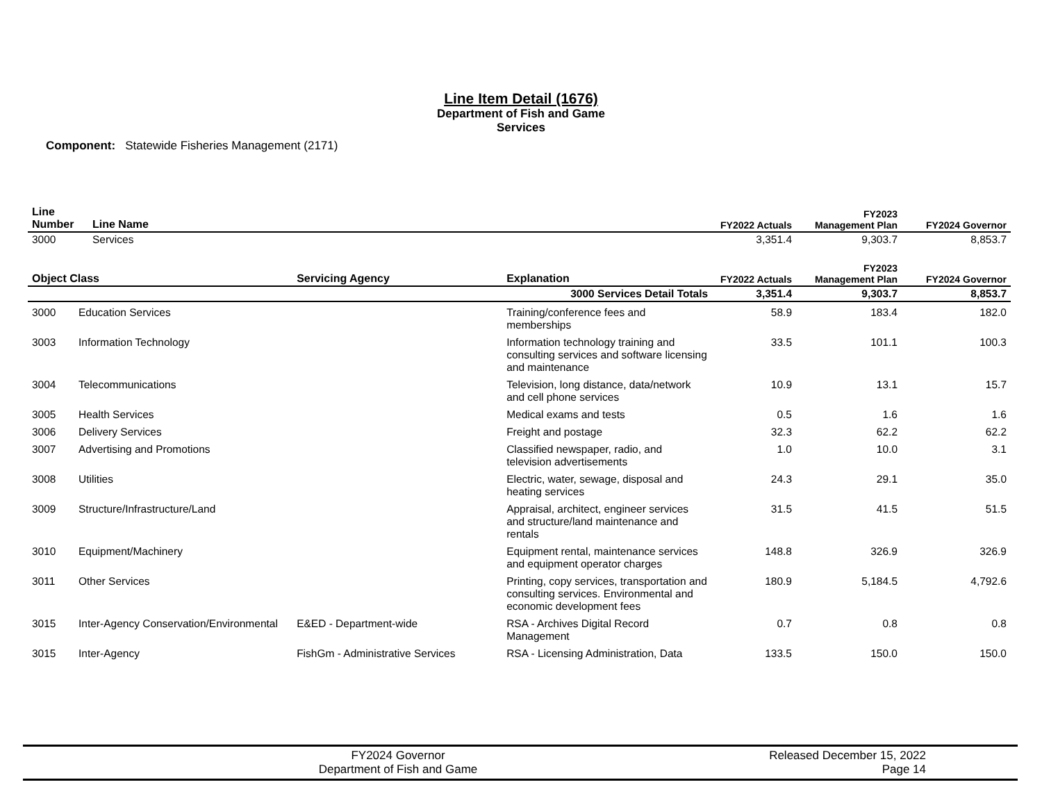Line Item Detail (1676)
Department of Fish and Game
Services
Component: Statewide Fisheries Management (2171)
| Line Number | Line Name | FY2022 Actuals | FY2023 Management Plan | FY2024 Governor |
| --- | --- | --- | --- | --- |
| 3000 | Services | 3,351.4 | 9,303.7 | 8,853.7 |
| Object Class | | Servicing Agency | Explanation | FY2022 Actuals | FY2023 Management Plan | FY2024 Governor |
| --- | --- | --- | --- | --- | --- | --- |
| 3000 Services Detail Totals | | | | 3,351.4 | 9,303.7 | 8,853.7 |
| 3000 | Education Services | | Training/conference fees and memberships | 58.9 | 183.4 | 182.0 |
| 3003 | Information Technology | | Information technology training and consulting services and software licensing and maintenance | 33.5 | 101.1 | 100.3 |
| 3004 | Telecommunications | | Television, long distance, data/network and cell phone services | 10.9 | 13.1 | 15.7 |
| 3005 | Health Services | | Medical exams and tests | 0.5 | 1.6 | 1.6 |
| 3006 | Delivery Services | | Freight and postage | 32.3 | 62.2 | 62.2 |
| 3007 | Advertising and Promotions | | Classified newspaper, radio, and television advertisements | 1.0 | 10.0 | 3.1 |
| 3008 | Utilities | | Electric, water, sewage, disposal and heating services | 24.3 | 29.1 | 35.0 |
| 3009 | Structure/Infrastructure/Land | | Appraisal, architect, engineer services and structure/land maintenance and rentals | 31.5 | 41.5 | 51.5 |
| 3010 | Equipment/Machinery | | Equipment rental, maintenance services and equipment operator charges | 148.8 | 326.9 | 326.9 |
| 3011 | Other Services | | Printing, copy services, transportation and consulting services. Environmental and economic development fees | 180.9 | 5,184.5 | 4,792.6 |
| 3015 | Inter-Agency Conservation/Environmental | E&ED - Department-wide | RSA - Archives Digital Record Management | 0.7 | 0.8 | 0.8 |
| 3015 | Inter-Agency | FishGm - Administrative Services | RSA - Licensing Administration, Data | 133.5 | 150.0 | 150.0 |
FY2024 Governor
Department of Fish and Game
Released December 15, 2022
Page 14